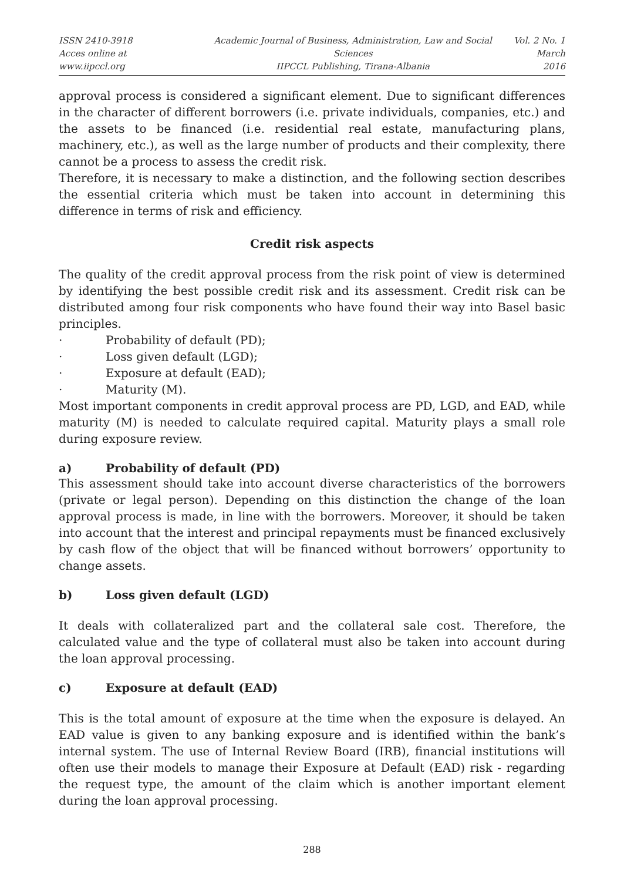ISSN 2410-3918
Acces online at www.iipccl.org
Academic Journal of Business, Administration, Law and Social Sciences
IIPCCL Publishing, Tirana-Albania
Vol. 2 No. 1
March 2016
approval process is considered a significant element. Due to significant differences in the character of different borrowers (i.e. private individuals, companies, etc.) and the assets to be financed (i.e. residential real estate, manufacturing plans, machinery, etc.), as well as the large number of products and their complexity, there cannot be a process to assess the credit risk.
Therefore, it is necessary to make a distinction, and the following section describes the essential criteria which must be taken into account in determining this difference in terms of risk and efficiency.
Credit risk aspects
The quality of the credit approval process from the risk point of view is determined by identifying the best possible credit risk and its assessment. Credit risk can be distributed among four risk components who have found their way into Basel basic principles.
· Probability of default (PD);
· Loss given default (LGD);
· Exposure at default (EAD);
· Maturity (M).
Most important components in credit approval process are PD, LGD, and EAD, while maturity (M) is needed to calculate required capital. Maturity plays a small role during exposure review.
a) Probability of default (PD)
This assessment should take into account diverse characteristics of the borrowers (private or legal person). Depending on this distinction the change of the loan approval process is made, in line with the borrowers. Moreover, it should be taken into account that the interest and principal repayments must be financed exclusively by cash flow of the object that will be financed without borrowers’ opportunity to change assets.
b) Loss given default (LGD)
It deals with collateralized part and the collateral sale cost. Therefore, the calculated value and the type of collateral must also be taken into account during the loan approval processing.
c) Exposure at default (EAD)
This is the total amount of exposure at the time when the exposure is delayed. An EAD value is given to any banking exposure and is identified within the bank’s internal system. The use of Internal Review Board (IRB), financial institutions will often use their models to manage their Exposure at Default (EAD) risk - regarding the request type, the amount of the claim which is another important element during the loan approval processing.
288